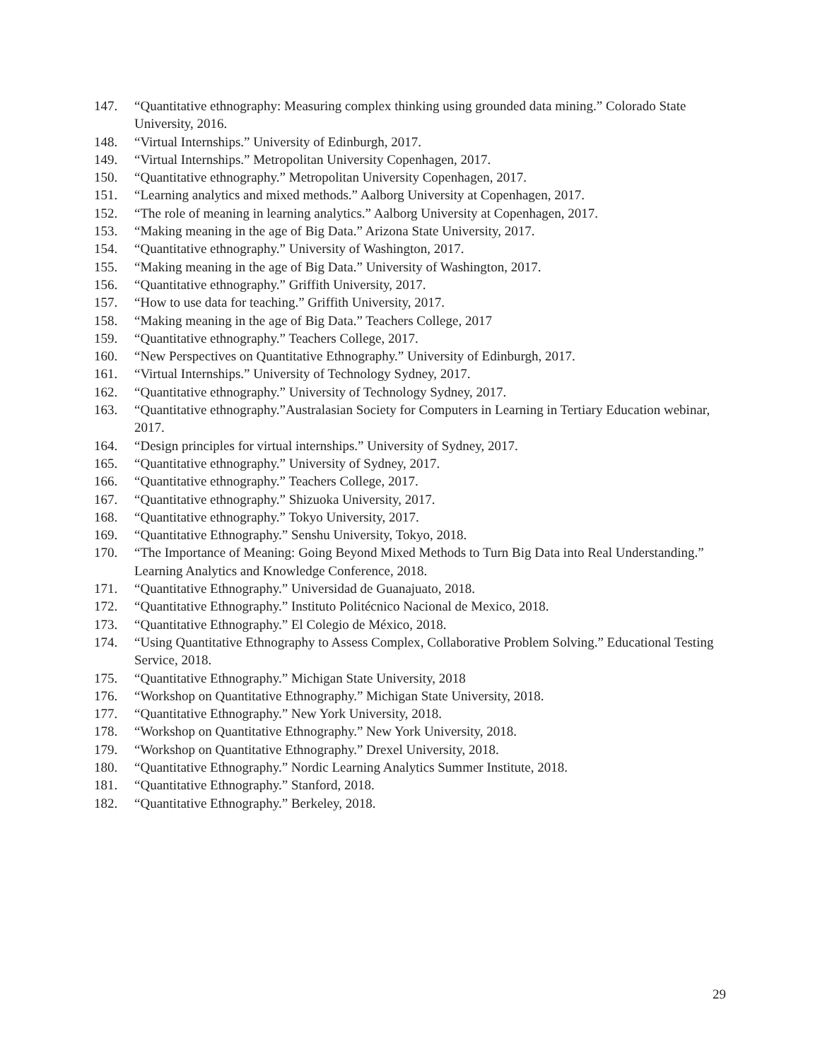147. “Quantitative ethnography: Measuring complex thinking using grounded data mining.” Colorado State University, 2016.
148. “Virtual Internships.” University of Edinburgh, 2017.
149. “Virtual Internships.” Metropolitan University Copenhagen, 2017.
150. “Quantitative ethnography.” Metropolitan University Copenhagen, 2017.
151. “Learning analytics and mixed methods.” Aalborg University at Copenhagen, 2017.
152. “The role of meaning in learning analytics.” Aalborg University at Copenhagen, 2017.
153. “Making meaning in the age of Big Data.” Arizona State University, 2017.
154. “Quantitative ethnography.” University of Washington, 2017.
155. “Making meaning in the age of Big Data.” University of Washington, 2017.
156. “Quantitative ethnography.” Griffith University, 2017.
157. “How to use data for teaching.” Griffith University, 2017.
158. “Making meaning in the age of Big Data.” Teachers College, 2017
159. “Quantitative ethnography.” Teachers College, 2017.
160. “New Perspectives on Quantitative Ethnography.” University of Edinburgh, 2017.
161. “Virtual Internships.” University of Technology Sydney, 2017.
162. “Quantitative ethnography.” University of Technology Sydney, 2017.
163. “Quantitative ethnography.”Australasian Society for Computers in Learning in Tertiary Education webinar, 2017.
164. “Design principles for virtual internships.” University of Sydney, 2017.
165. “Quantitative ethnography.” University of Sydney, 2017.
166. “Quantitative ethnography.” Teachers College, 2017.
167. “Quantitative ethnography.” Shizuoka University, 2017.
168. “Quantitative ethnography.” Tokyo University, 2017.
169. “Quantitative Ethnography.” Senshu University, Tokyo, 2018.
170. “The Importance of Meaning: Going Beyond Mixed Methods to Turn Big Data into Real Understanding.” Learning Analytics and Knowledge Conference, 2018.
171. “Quantitative Ethnography.” Universidad de Guanajuato, 2018.
172. “Quantitative Ethnography.” Instituto Politécnico Nacional de Mexico, 2018.
173. “Quantitative Ethnography.” El Colegio de México, 2018.
174. “Using Quantitative Ethnography to Assess Complex, Collaborative Problem Solving.” Educational Testing Service, 2018.
175. “Quantitative Ethnography.” Michigan State University, 2018
176. “Workshop on Quantitative Ethnography.” Michigan State University, 2018.
177. “Quantitative Ethnography.” New York University, 2018.
178. “Workshop on Quantitative Ethnography.” New York University, 2018.
179. “Workshop on Quantitative Ethnography.” Drexel University, 2018.
180. “Quantitative Ethnography.” Nordic Learning Analytics Summer Institute, 2018.
181. “Quantitative Ethnography.” Stanford, 2018.
182. “Quantitative Ethnography.” Berkeley, 2018.
29